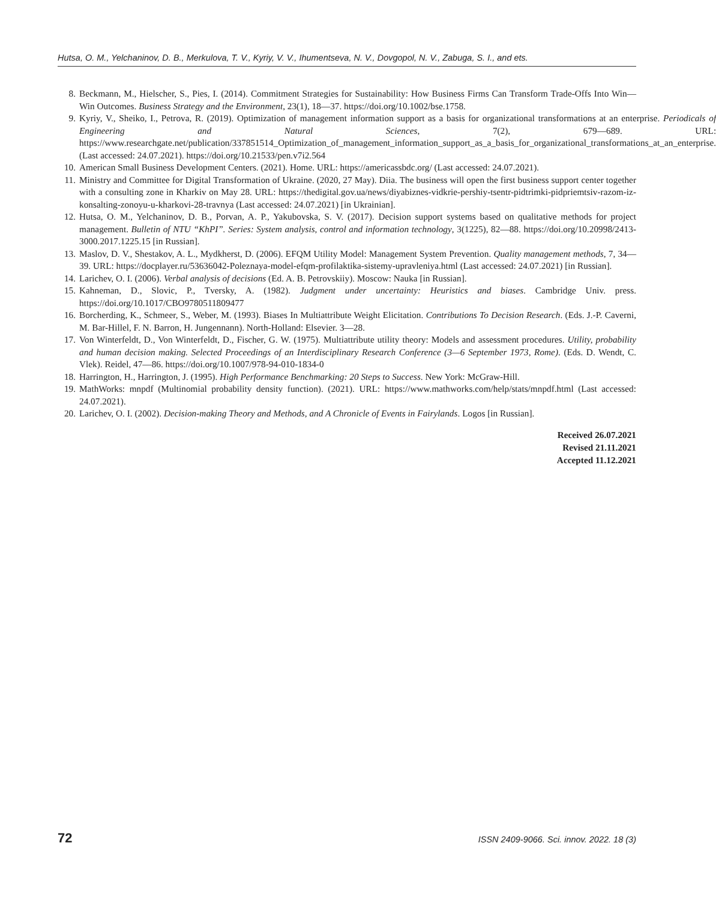Hutsa, O. M., Yelchaninov, D. B., Merkulova, T. V., Kyriy, V. V., Ihumentseva, N. V., Dovgopol, N. V., Zabuga, S. I., and ets.
8. Beckmann, M., Hielscher, S., Pies, I. (2014). Commitment Strategies for Sustainability: How Business Firms Can Transform Trade-Offs Into Win—Win Outcomes. Business Strategy and the Environment, 23(1), 18—37. https://doi.org/10.1002/bse.1758.
9. Kyriy, V., Sheiko, I., Petrova, R. (2019). Optimization of management information support as a basis for organizational transformations at an enterprise. Periodicals of Engineering and Natural Sciences, 7(2), 679—689. URL: https://www.researchgate.net/publication/337851514_Optimization_of_management_information_support_as_a_basis_for_organizational_transformations_at_an_enterprise. (Last accessed: 24.07.2021). https://doi.org/10.21533/pen.v7i2.564
10. American Small Business Development Centers. (2021). Home. URL: https://americassbdc.org/ (Last accessed: 24.07.2021).
11. Ministry and Committee for Digital Transformation of Ukraine. (2020, 27 May). Diia. The business will open the first business support center together with a consulting zone in Kharkiv on May 28. URL: https://thedigital.gov.ua/news/diyabiznes-vidkrie-pershiy-tsentr-pidtrimki-pidpriemtsiv-razom-iz-konsalting-zonoyu-u-kharkovi-28-travnya (Last accessed: 24.07.2021) [in Ukrainian].
12. Hutsa, O. M., Yelchaninov, D. B., Porvan, A. P., Yakubovska, S. V. (2017). Decision support systems based on qualitative methods for project management. Bulletin of NTU “KhPI”. Series: System analysis, control and information technology, 3(1225), 82—88. https://doi.org/10.20998/2413-3000.2017.1225.15 [in Russian].
13. Maslov, D. V., Shestakov, A. L., Mydkherst, D. (2006). EFQM Utility Model: Management System Prevention. Quality management methods, 7, 34—39. URL: https://docplayer.ru/53636042-Poleznaya-model-efqm-profilaktika-sistemy-upravleniya.html (Last accessed: 24.07.2021) [in Russian].
14. Larichev, O. I. (2006). Verbal analysis of decisions (Ed. A. B. Petrovskiiy). Moscow: Nauka [in Russian].
15. Kahneman, D., Slovic, P., Tversky, A. (1982). Judgment under uncertainty: Heuristics and biases. Cambridge Univ. press. https://doi.org/10.1017/CBO9780511809477
16. Borcherding, K., Schmeer, S., Weber, M. (1993). Biases In Multiattribute Weight Elicitation. Contributions To Decision Research. (Eds. J.-P. Caverni, M. Bar-Hillel, F. N. Barron, H. Jungennann). North-Holland: Elsevier. 3—28.
17. Von Winterfeldt, D., Von Winterfeldt, D., Fischer, G. W. (1975). Multiattribute utility theory: Models and assessment procedures. Utility, probability and human decision making. Selected Proceedings of an Interdisciplinary Research Conference (3—6 September 1973, Rome). (Eds. D. Wendt, C. Vlek). Reidel, 47—86. https://doi.org/10.1007/978-94-010-1834-0
18. Harrington, H., Harrington, J. (1995). High Performance Benchmarking: 20 Steps to Success. New York: McGraw-Hill.
19. MathWorks: mnpdf (Multinomial probability density function). (2021). URL: https://www.mathworks.com/help/stats/mnpdf.html (Last accessed: 24.07.2021).
20. Larichev, O. I. (2002). Decision-making Theory and Methods, and A Chronicle of Events in Fairylands. Logos [in Russian].
Received 26.07.2021
Revised 21.11.2021
Accepted 11.12.2021
72 ISSN 2409-9066. Sci. innov. 2022. 18 (3)